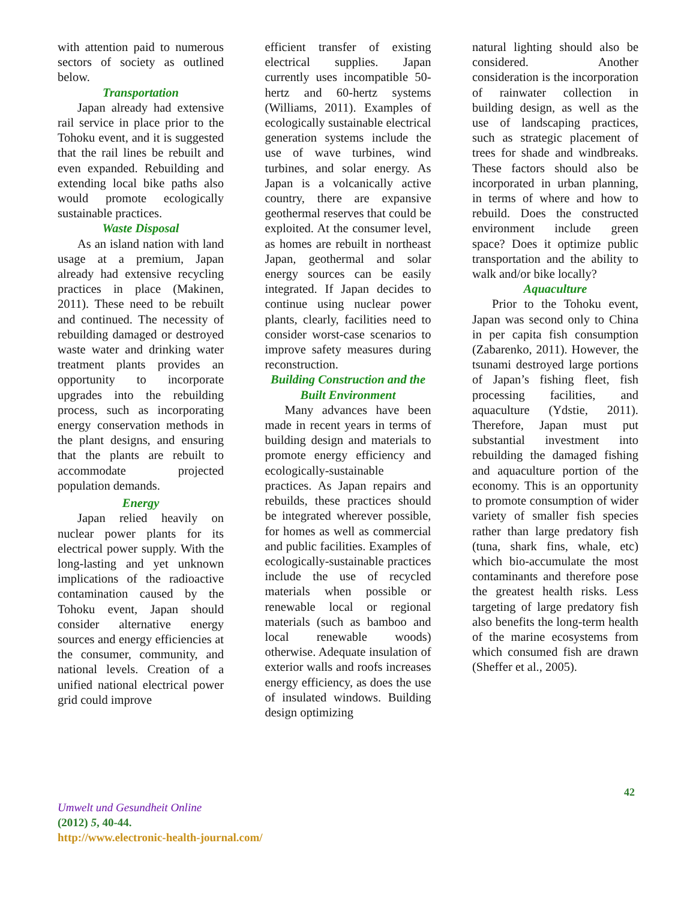with attention paid to numerous sectors of society as outlined below.
Transportation
Japan already had extensive rail service in place prior to the Tohoku event, and it is suggested that the rail lines be rebuilt and even expanded. Rebuilding and extending local bike paths also would promote ecologically sustainable practices.
Waste Disposal
As an island nation with land usage at a premium, Japan already had extensive recycling practices in place (Makinen, 2011). These need to be rebuilt and continued. The necessity of rebuilding damaged or destroyed waste water and drinking water treatment plants provides an opportunity to incorporate upgrades into the rebuilding process, such as incorporating energy conservation methods in the plant designs, and ensuring that the plants are rebuilt to accommodate projected population demands.
Energy
Japan relied heavily on nuclear power plants for its electrical power supply. With the long-lasting and yet unknown implications of the radioactive contamination caused by the Tohoku event, Japan should consider alternative energy sources and energy efficiencies at the consumer, community, and national levels. Creation of a unified national electrical power grid could improve
efficient transfer of existing electrical supplies. Japan currently uses incompatible 50-hertz and 60-hertz systems (Williams, 2011). Examples of ecologically sustainable electrical generation systems include the use of wave turbines, wind turbines, and solar energy. As Japan is a volcanically active country, there are expansive geothermal reserves that could be exploited. At the consumer level, as homes are rebuilt in northeast Japan, geothermal and solar energy sources can be easily integrated. If Japan decides to continue using nuclear power plants, clearly, facilities need to consider worst-case scenarios to improve safety measures during reconstruction.
Building Construction and the Built Environment
Many advances have been made in recent years in terms of building design and materials to promote energy efficiency and ecologically-sustainable practices. As Japan repairs and rebuilds, these practices should be integrated wherever possible, for homes as well as commercial and public facilities. Examples of ecologically-sustainable practices include the use of recycled materials when possible or renewable local or regional materials (such as bamboo and local renewable woods) otherwise. Adequate insulation of exterior walls and roofs increases energy efficiency, as does the use of insulated windows. Building design optimizing
natural lighting should also be considered. Another consideration is the incorporation of rainwater collection in building design, as well as the use of landscaping practices, such as strategic placement of trees for shade and windbreaks. These factors should also be incorporated in urban planning, in terms of where and how to rebuild. Does the constructed environment include green space? Does it optimize public transportation and the ability to walk and/or bike locally?
Aquaculture
Prior to the Tohoku event, Japan was second only to China in per capita fish consumption (Zabarenko, 2011). However, the tsunami destroyed large portions of Japan’s fishing fleet, fish processing facilities, and aquaculture (Ydstie, 2011). Therefore, Japan must put substantial investment into rebuilding the damaged fishing and aquaculture portion of the economy. This is an opportunity to promote consumption of wider variety of smaller fish species rather than large predatory fish (tuna, shark fins, whale, etc) which bio-accumulate the most contaminants and therefore pose the greatest health risks. Less targeting of large predatory fish also benefits the long-term health of the marine ecosystems from which consumed fish are drawn (Sheffer et al., 2005).
42
Umwelt und Gesundheit Online
(2012) 5, 40-44.
http://www.electronic-health-journal.com/